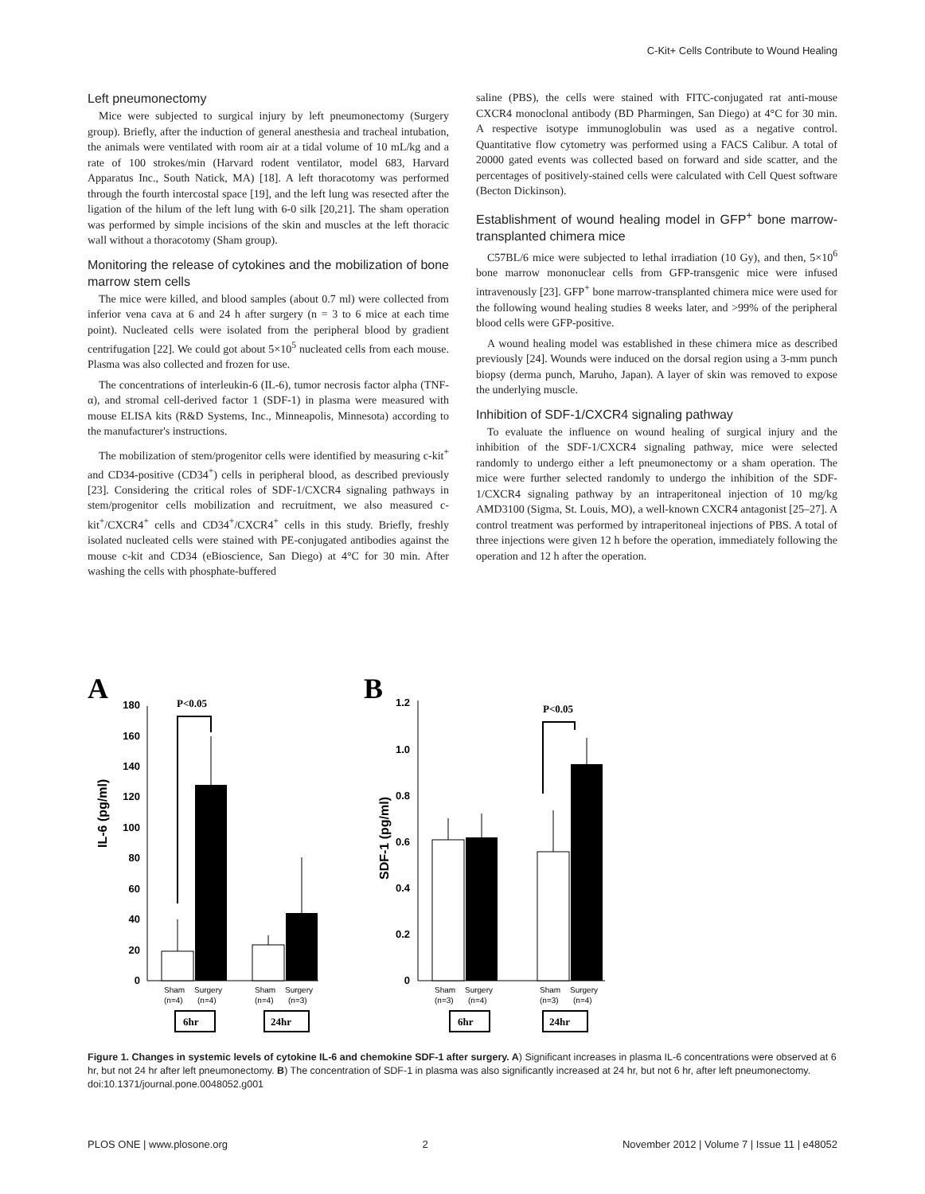C-Kit+ Cells Contribute to Wound Healing
Left pneumonectomy
Mice were subjected to surgical injury by left pneumonectomy (Surgery group). Briefly, after the induction of general anesthesia and tracheal intubation, the animals were ventilated with room air at a tidal volume of 10 mL/kg and a rate of 100 strokes/min (Harvard rodent ventilator, model 683, Harvard Apparatus Inc., South Natick, MA) [18]. A left thoracotomy was performed through the fourth intercostal space [19], and the left lung was resected after the ligation of the hilum of the left lung with 6-0 silk [20,21]. The sham operation was performed by simple incisions of the skin and muscles at the left thoracic wall without a thoracotomy (Sham group).
Monitoring the release of cytokines and the mobilization of bone marrow stem cells
The mice were killed, and blood samples (about 0.7 ml) were collected from inferior vena cava at 6 and 24 h after surgery (n = 3 to 6 mice at each time point). Nucleated cells were isolated from the peripheral blood by gradient centrifugation [22]. We could got about 5×10<sup>5</sup> nucleated cells from each mouse. Plasma was also collected and frozen for use.
The concentrations of interleukin-6 (IL-6), tumor necrosis factor alpha (TNF-α), and stromal cell-derived factor 1 (SDF-1) in plasma were measured with mouse ELISA kits (R&D Systems, Inc., Minneapolis, Minnesota) according to the manufacturer's instructions.
The mobilization of stem/progenitor cells were identified by measuring c-kit<sup>+</sup> and CD34-positive (CD34<sup>+</sup>) cells in peripheral blood, as described previously [23]. Considering the critical roles of SDF-1/CXCR4 signaling pathways in stem/progenitor cells mobilization and recruitment, we also measured c-kit<sup>+</sup>/CXCR4<sup>+</sup> cells and CD34<sup>+</sup>/CXCR4<sup>+</sup> cells in this study. Briefly, freshly isolated nucleated cells were stained with PE-conjugated antibodies against the mouse c-kit and CD34 (eBioscience, San Diego) at 4°C for 30 min. After washing the cells with phosphate-buffered
saline (PBS), the cells were stained with FITC-conjugated rat anti-mouse CXCR4 monoclonal antibody (BD Pharmingen, San Diego) at 4°C for 30 min. A respective isotype immunoglobulin was used as a negative control. Quantitative flow cytometry was performed using a FACS Calibur. A total of 20000 gated events was collected based on forward and side scatter, and the percentages of positively-stained cells were calculated with Cell Quest software (Becton Dickinson).
Establishment of wound healing model in GFP<sup>+</sup> bone marrow-transplanted chimera mice
C57BL/6 mice were subjected to lethal irradiation (10 Gy), and then, 5×10<sup>6</sup> bone marrow mononuclear cells from GFP-transgenic mice were infused intravenously [23]. GFP<sup>+</sup> bone marrow-transplanted chimera mice were used for the following wound healing studies 8 weeks later, and >99% of the peripheral blood cells were GFP-positive.
A wound healing model was established in these chimera mice as described previously [24]. Wounds were induced on the dorsal region using a 3-mm punch biopsy (derma punch, Maruho, Japan). A layer of skin was removed to expose the underlying muscle.
Inhibition of SDF-1/CXCR4 signaling pathway
To evaluate the influence on wound healing of surgical injury and the inhibition of the SDF-1/CXCR4 signaling pathway, mice were selected randomly to undergo either a left pneumonectomy or a sham operation. The mice were further selected randomly to undergo the inhibition of the SDF-1/CXCR4 signaling pathway by an intraperitoneal injection of 10 mg/kg AMD3100 (Sigma, St. Louis, MO), a well-known CXCR4 antagonist [25–27]. A control treatment was performed by intraperitoneal injections of PBS. A total of three injections were given 12 h before the operation, immediately following the operation and 12 h after the operation.
A
IL-6 (pg/ml)
0
20
40
60
80
100
120
140
160
180
P<0.05
Sham
Surgery
(n=4)
(n=4)
Sham
Surgery
(n=4)
(n=3)
6hr
24hr
B
SDF-1 (pg/ml)
0
0.2
0.4
0.6
0.8
1.0
1.2
P<0.05
Sham
Surgery
(n=3)
(n=4)
Sham
Surgery
(n=3)
(n=4)
6hr
24hr
Figure 1. Changes in systemic levels of cytokine IL-6 and chemokine SDF-1 after surgery. A) Significant increases in plasma IL-6 concentrations were observed at 6 hr, but not 24 hr after left pneumonectomy. B) The concentration of SDF-1 in plasma was also significantly increased at 24 hr, but not 6 hr, after left pneumonectomy.
doi:10.1371/journal.pone.0048052.g001
PLOS ONE | www.plosone.org 2 November 2012 | Volume 7 | Issue 11 | e48052